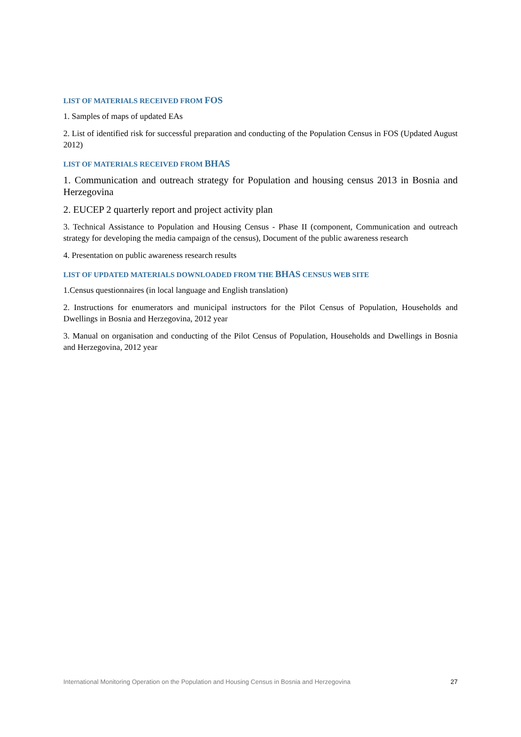LIST OF MATERIALS RECEIVED FROM FOS
1. Samples of maps of updated EAs
2. List of identified risk for successful preparation and conducting of the Population Census in FOS (Updated August 2012)
LIST OF MATERIALS RECEIVED FROM BHAS
1. Communication and outreach strategy for Population and housing census 2013 in Bosnia and Herzegovina
2. EUCEP 2 quarterly report and project activity plan
3. Technical Assistance to Population and Housing Census - Phase II (component, Communication and outreach strategy for developing the media campaign of the census), Document of the public awareness research
4. Presentation on public awareness research results
LIST OF UPDATED MATERIALS DOWNLOADED FROM THE BHAS CENSUS WEB SITE
1.Census questionnaires (in local language and English translation)
2. Instructions for enumerators and municipal instructors for the Pilot Census of Population, Households and Dwellings in Bosnia and Herzegovina, 2012 year
3. Manual on organisation and conducting of the Pilot Census of Population, Households and Dwellings in Bosnia and Herzegovina, 2012 year
International Monitoring Operation on the Population and Housing Census in Bosnia and Herzegovina 27